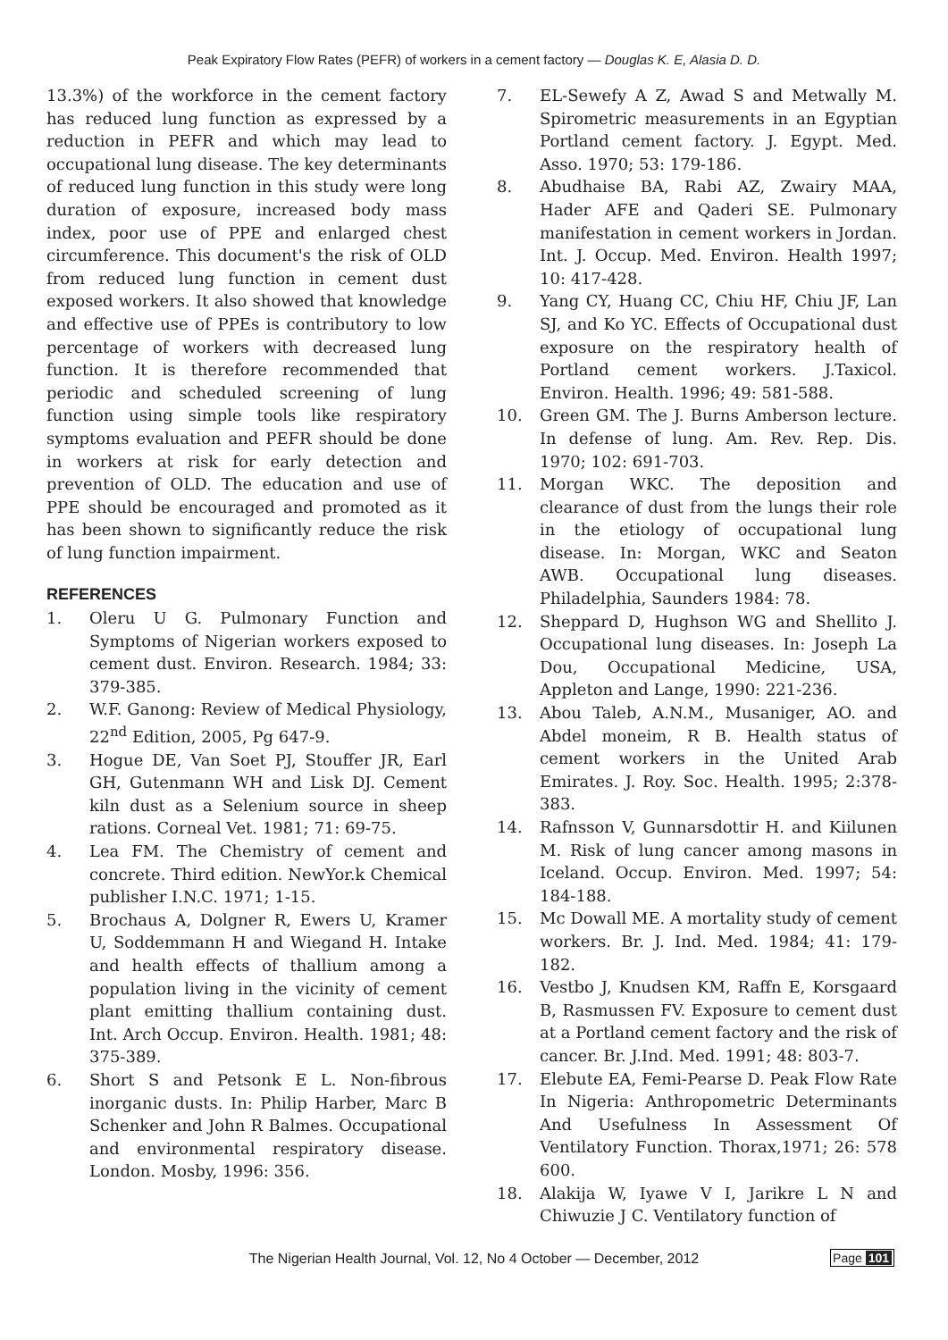Peak Expiratory Flow Rates (PEFR) of workers in a cement factory — Douglas K. E, Alasia D. D.
13.3%) of the workforce in the cement factory has reduced lung function as expressed by a reduction in PEFR and which may lead to occupational lung disease. The key determinants of reduced lung function in this study were long duration of exposure, increased body mass index, poor use of PPE and enlarged chest circumference. This document's the risk of OLD from reduced lung function in cement dust exposed workers. It also showed that knowledge and effective use of PPEs is contributory to low percentage of workers with decreased lung function. It is therefore recommended that periodic and scheduled screening of lung function using simple tools like respiratory symptoms evaluation and PEFR should be done in workers at risk for early detection and prevention of OLD. The education and use of PPE should be encouraged and promoted as it has been shown to significantly reduce the risk of lung function impairment.
REFERENCES
1. Oleru U G. Pulmonary Function and Symptoms of Nigerian workers exposed to cement dust. Environ. Research. 1984; 33: 379-385.
2. W.F. Ganong: Review of Medical Physiology, 22<sup>nd</sup> Edition, 2005, Pg 647-9.
3. Hogue DE, Van Soet PJ, Stouffer JR, Earl GH, Gutenmann WH and Lisk DJ. Cement kiln dust as a Selenium source in sheep rations. Corneal Vet. 1981; 71: 69-75.
4. Lea FM. The Chemistry of cement and concrete. Third edition. NewYor.k Chemical publisher I.N.C. 1971; 1-15.
5. Brochaus A, Dolgner R, Ewers U, Kramer U, Soddemmann H and Wiegand H. Intake and health effects of thallium among a population living in the vicinity of cement plant emitting thallium containing dust. Int. Arch Occup. Environ. Health. 1981; 48: 375-389.
6. Short S and Petsonk E L. Non-fibrous inorganic dusts. In: Philip Harber, Marc B Schenker and John R Balmes. Occupational and environmental respiratory disease. London. Mosby, 1996: 356.
7. EL-Sewefy A Z, Awad S and Metwally M. Spirometric measurements in an Egyptian Portland cement factory. J. Egypt. Med. Asso. 1970; 53: 179-186.
8. Abudhaise BA, Rabi AZ, Zwairy MAA, Hader AFE and Qaderi SE. Pulmonary manifestation in cement workers in Jordan. Int. J. Occup. Med. Environ. Health 1997; 10: 417-428.
9. Yang CY, Huang CC, Chiu HF, Chiu JF, Lan SJ, and Ko YC. Effects of Occupational dust exposure on the respiratory health of Portland cement workers. J.Taxicol. Environ. Health. 1996; 49: 581-588.
10. Green GM. The J. Burns Amberson lecture. In defense of lung. Am. Rev. Rep. Dis. 1970; 102: 691-703.
11. Morgan WKC. The deposition and clearance of dust from the lungs their role in the etiology of occupational lung disease. In: Morgan, WKC and Seaton AWB. Occupational lung diseases. Philadelphia, Saunders 1984: 78.
12. Sheppard D, Hughson WG and Shellito J. Occupational lung diseases. In: Joseph La Dou, Occupational Medicine, USA, Appleton and Lange, 1990: 221-236.
13. Abou Taleb, A.N.M., Musaniger, AO. and Abdel moneim, R B. Health status of cement workers in the United Arab Emirates. J. Roy. Soc. Health. 1995; 2:378-383.
14. Rafnsson V, Gunnarsdottir H. and Kiilunen M. Risk of lung cancer among masons in Iceland. Occup. Environ. Med. 1997; 54: 184-188.
15. Mc Dowall ME. A mortality study of cement workers. Br. J. Ind. Med. 1984; 41: 179-182.
16. Vestbo J, Knudsen KM, Raffn E, Korsgaard B, Rasmussen FV. Exposure to cement dust at a Portland cement factory and the risk of cancer. Br. J.Ind. Med. 1991; 48: 803-7.
17. Elebute EA, Femi-Pearse D. Peak Flow Rate In Nigeria: Anthropometric Determinants And Usefulness In Assessment Of Ventilatory Function. Thorax,1971; 26: 578 600.
18. Alakija W, Iyawe V I, Jarikre L N and Chiwuzie J C. Ventilatory function of
The Nigerian Health Journal, Vol. 12, No 4 October — December, 2012 Page 101